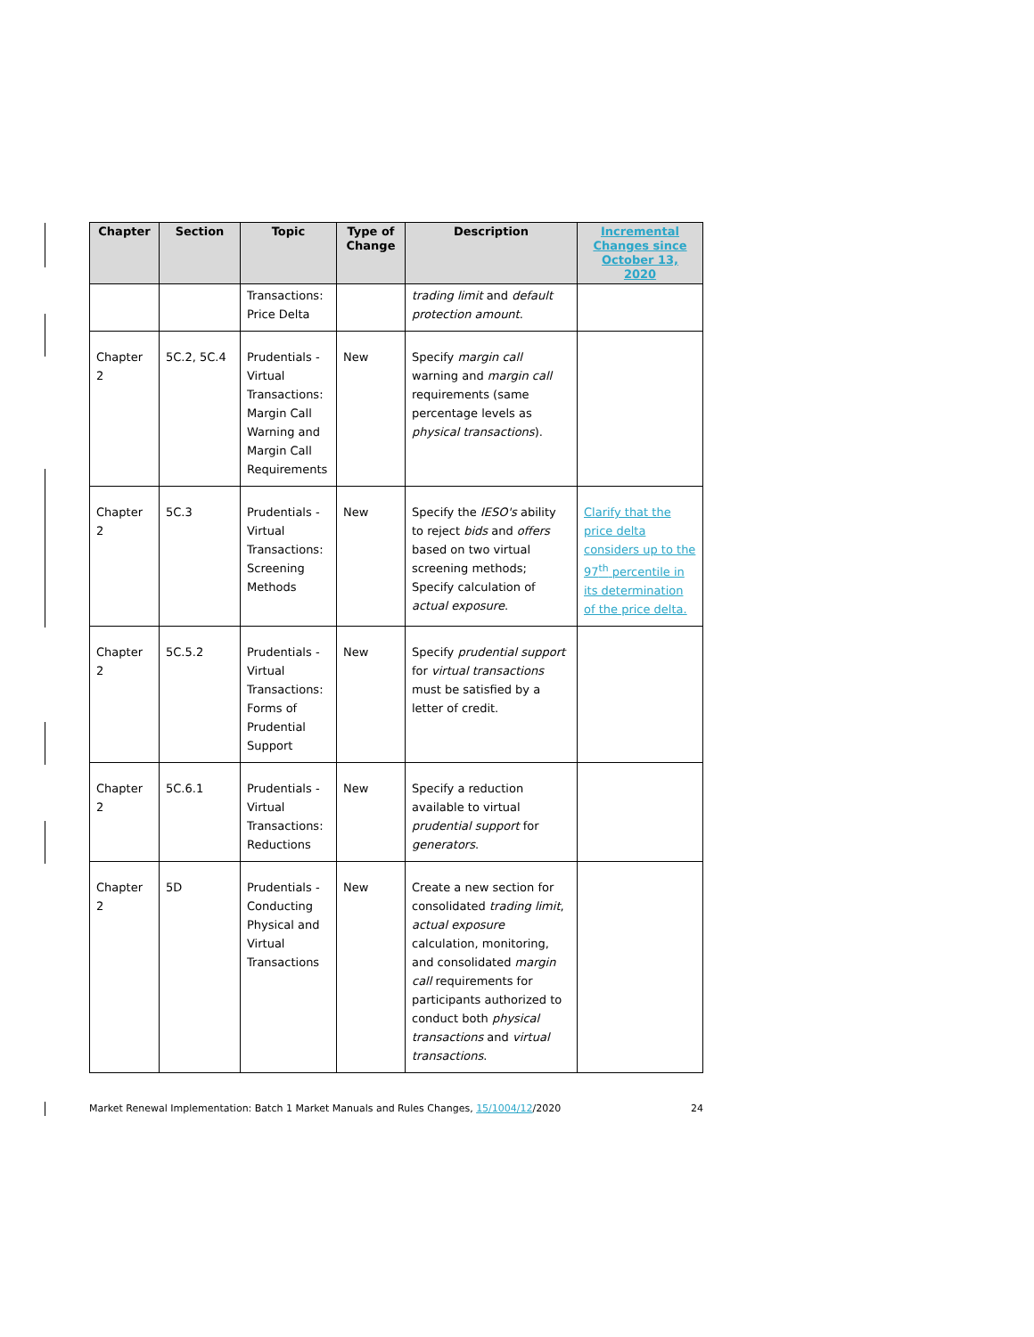| Chapter | Section | Topic | Type of Change | Description | Incremental Changes since October 13, 2020 |
| --- | --- | --- | --- | --- | --- |
| | | Transactions: Price Delta | | trading limit and default protection amount . | |
| Chapter 2 | 5C.2, 5C.4 | Prudentials - Virtual Transactions: Margin Call Warning and Margin Call Requirements | New | Specify margin call warning and margin call requirements (same percentage levels as physical transactions ). | |
| Chapter 2 | 5C.3 | Prudentials - Virtual Transactions: Screening Methods | New | Specify the IESO's ability to reject bids and offers based on two virtual screening methods; Specify calculation of actual exposure . | Clarify that the price delta considers up to the 97<sup>th</sup> percentile in its determination of the price delta. |
| Chapter 2 | 5C.5.2 | Prudentials - Virtual Transactions: Forms of Prudential Support | New | Specify prudential support for virtual transactions must be satisfied by a letter of credit. | |
| Chapter 2 | 5C.6.1 | Prudentials - Virtual Transactions: Reductions | New | Specify a reduction available to virtual prudential support for generators . | |
| Chapter 2 | 5D | Prudentials - Conducting Physical and Virtual Transactions | New | Create a new section for consolidated trading limit , actual exposure calculation, monitoring, and consolidated margin call requirements for participants authorized to conduct both physical transactions and virtual transactions . | |
Market Renewal Implementation: Batch 1 Market Manuals and Rules Changes, 15/1004/12/2020 24